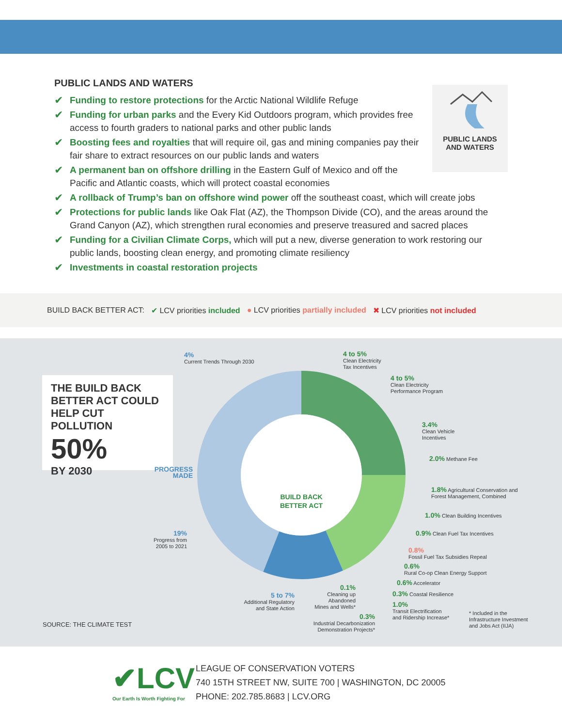PUBLIC LANDS AND WATERS
✔ Funding to restore protections for the Arctic National Wildlife Refuge
✔ Funding for urban parks and the Every Kid Outdoors program, which provides free access to fourth graders to national parks and other public lands
✔ Boosting fees and royalties that will require oil, gas and mining companies pay their fair share to extract resources on our public lands and waters
✔ A permanent ban on offshore drilling in the Eastern Gulf of Mexico and off the Pacific and Atlantic coasts, which will protect coastal economies
✔ A rollback of Trump’s ban on offshore wind power off the southeast coast, which will create jobs
✔ Protections for public lands like Oak Flat (AZ), the Thompson Divide (CO), and the areas around the Grand Canyon (AZ), which strengthen rural economies and preserve treasured and sacred places
✔ Funding for a Civilian Climate Corps, which will put a new, diverse generation to work restoring our public lands, boosting clean energy, and promoting climate resiliency
✔ Investments in coastal restoration projects
PUBLIC LANDS
AND WATERS
BUILD BACK BETTER ACT: ✔ LCV priorities included ● LCV priorities partially included ✖ LCV priorities not included
THE BUILD BACK
BETTER ACT COULD
HELP CUT POLLUTION
50%
BY 2030
BUILD BACK
BETTER ACT
PROGRESS
MADE
4%
Current Trends Through 2030
4 to 5%
Clean Electricity
Tax Incentives
4 to 5%
Clean Electricity
Performance Program
3.4%
Clean Vehicle
Incentives
2.0% Methane Fee
1.8% Agricultural Conservation and
Forest Management, Combined
1.0% Clean Building Incentives
0.9% Clean Fuel Tax Incentives
0.8%
Fossil Fuel Tax Subsidies Repeal
0.6%
Rural Co-op Clean Energy Support
0.6% Accelerator
0.3% Coastal Resilience
1.0%
Transit Electrification
and Ridership Increase*
* Included in the
Infrastructure Investment
and Jobs Act (IIJA)
0.3%
Industrial Decarbonization
Demonstration Projects*
0.1%
Cleaning up
Abandoned
Mines and Wells*
5 to 7%
Additional Regulatory
and State Action
19%
Progress from
2005 to 2021
SOURCE: THE CLIMATE TEST
✔LCV
Our Earth Is Worth Fighting For
LEAGUE OF CONSERVATION VOTERS
740 15TH STREET NW, SUITE 700 | WASHINGTON, DC 20005
PHONE: 202.785.8683 | LCV.ORG